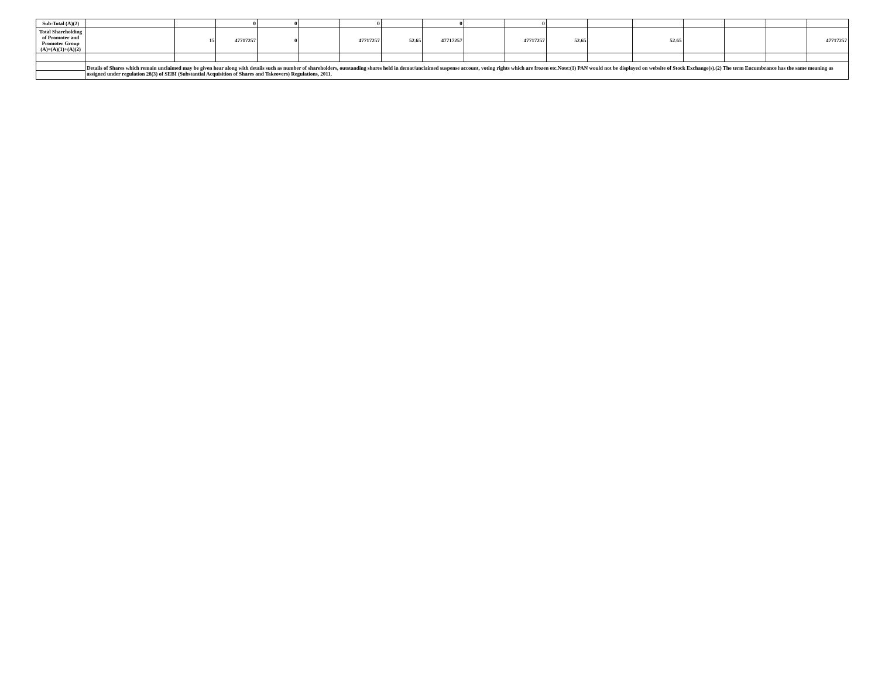| Sub-Total (A)(2) | | | 0 | 0 | | 0 | | 0 | | 0 | | | | | | | |
| Total Shareholding of Promoter and Promoter Group (A)=(A)(1)+(A)(2) | | 15 | 47717257 | 0 | | 47717257 | 52.65 | 47717257 | | 47717257 | 52.65 | | 52.65 | | | | 47717257 |
| | Details of Shares which remain unclaimed may be given hear along with details such as number of shareholders, outstanding shares held in demat/unclaimed suspense account, voting rights which are frozen etc.Note:(1) PAN would not be displayed on website of Stock Exchange(s).(2) The term Encumbrance has the same meaning as assigned under regulation 28(3) of SEBI (Substantial Acquisition of Shares and Takeovers) Regulations, 2011. | | | | | | | | | | | | | | | | |